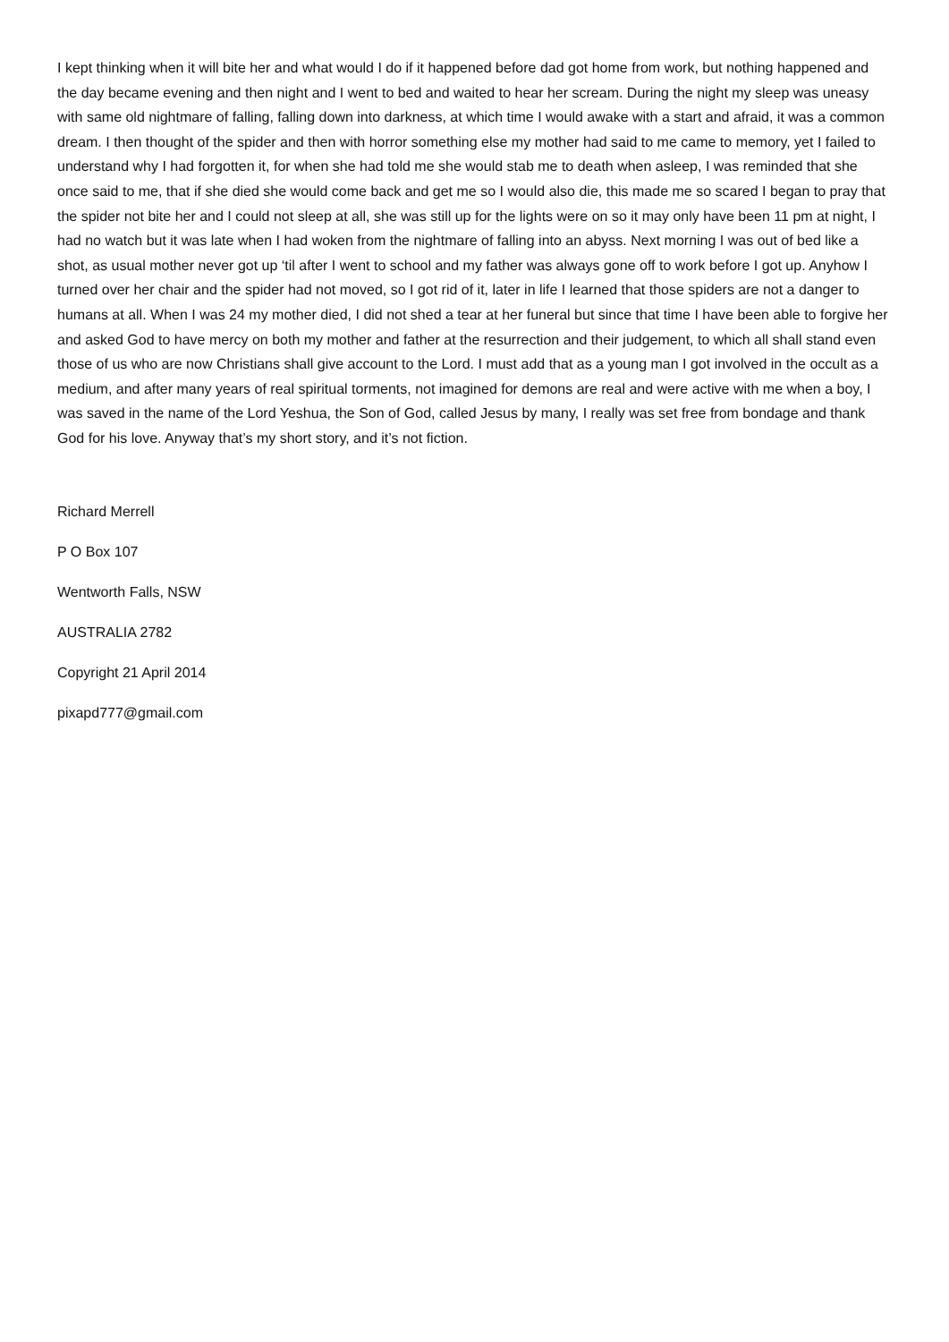I kept thinking when it will bite her and what would I do if it happened before dad got home from work, but nothing happened and the day became evening and then night and I went to bed and waited to hear her scream. During the night my sleep was uneasy with same old nightmare of falling, falling down into darkness, at which time I would awake with a start and afraid, it was a common dream. I then thought of the spider and then with horror something else my mother had said to me came to memory, yet I failed to understand why I had forgotten it, for when she had told me she would stab me to death when asleep, I was reminded that she once said to me, that if she died she would come back and get me so I would also die, this made me so scared I began to pray that the spider not bite her and I could not sleep at all, she was still up for the lights were on so it may only have been 11 pm at night, I had no watch but it was late when I had woken from the nightmare of falling into an abyss. Next morning I was out of bed like a shot, as usual mother never got up ‘til after I went to school and my father was always gone off to work before I got up. Anyhow I turned over her chair and the spider had not moved, so I got rid of it, later in life I learned that those spiders are not a danger to humans at all. When I was 24 my mother died, I did not shed a tear at her funeral but since that time I have been able to forgive her and asked God to have mercy on both my mother and father at the resurrection and their judgement, to which all shall stand even those of us who are now Christians shall give account to the Lord. I must add that as a young man I got involved in the occult as a medium, and after many years of real spiritual torments, not imagined for demons are real and were active with me when a boy, I was saved in the name of the Lord Yeshua, the Son of God, called Jesus by many, I really was set free from bondage and thank God for his love. Anyway that’s my short story, and it’s not fiction.
Richard Merrell
P O Box 107
Wentworth Falls, NSW
AUSTRALIA 2782
Copyright 21 April 2014
pixapd777@gmail.com